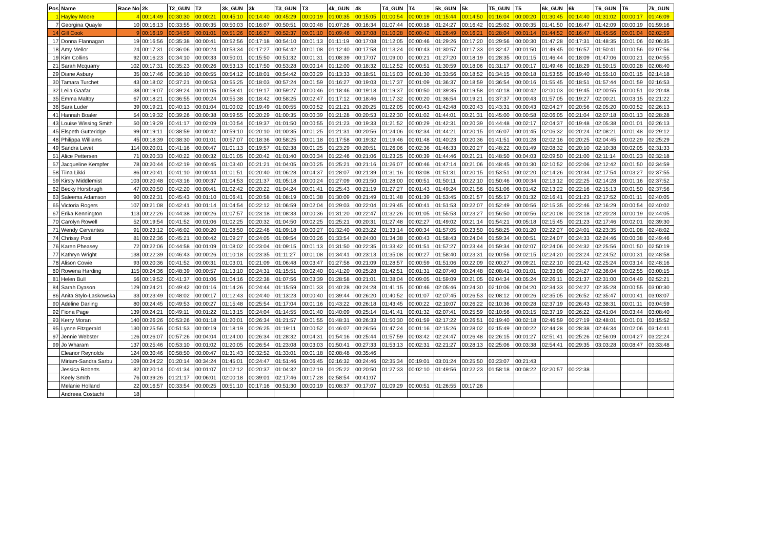| Pos | Name | Race No | 2k | T2_GUN | T2 | 3k_GUN | 3k | T3_GUN | T3 | 4k_GUN | 4k | T4_GUN | T4 | 5k_GUN | 5k | T5_GUN | T5 | 6k_GUN | 6k | T6_GUN | T6 | 7k_GUN |
| --- | --- | --- | --- | --- | --- | --- | --- | --- | --- | --- | --- | --- | --- | --- | --- | --- | --- | --- | --- | --- | --- | --- |
| 1 | Hayley Moore | 4 | 00:14:49 | 00:30:30 | 00:00:21 | 00:45:10 | 00:14:40 | 00:45:29 | 00:00:19 | 01:00:35 | 00:15:05 | 01:00:54 | 00:00:19 | 01:15:44 | 00:14:50 | 01:16:04 | 00:00:20 | 01:30:45 | 00:14:40 | 01:31:02 | 00:00:17 | 01:46:09 |
| 7 | Georgina Quayle | 10 | 00:16:13 | 00:33:55 | 00:00:35 | 00:50:03 | 00:16:07 | 00:50:51 | 00:00:48 | 01:07:26 | 00:16:34 | 01:07:44 | 00:00:18 | 01:24:27 | 00:16:42 | 01:25:02 | 00:00:35 | 01:41:50 | 00:16:47 | 01:42:09 | 00:00:19 | 01:59:16 |
| 14 | Gill Cook | 9 | 00:16:19 | 00:34:59 | 00:01:01 | 00:51:26 | 00:16:27 | 00:52:37 | 00:01:10 | 01:09:46 | 00:17:08 | 01:10:28 | 00:00:42 | 01:26:49 | 00:16:21 | 01:28:04 | 00:01:14 | 01:44:52 | 00:16:47 | 01:45:56 | 00:01:04 | 02:02:59 |
| 17 | Donna Flannagan | 19 | 00:16:56 | 00:35:38 | 00:00:41 | 00:52:56 | 00:17:18 | 00:54:10 | 00:01:13 | 01:11:19 | 00:17:08 | 01:12:05 | 00:00:46 | 01:29:26 | 00:17:20 | 01:29:56 | 00:00:30 | 01:47:28 | 00:17:31 | 01:48:35 | 00:01:06 | 02:06:35 |
| 18 | Amy Mellor | 24 | 00:17:31 | 00:36:06 | 00:00:24 | 00:53:34 | 00:17:27 | 00:54:42 | 00:01:08 | 01:12:40 | 00:17:58 | 01:13:24 | 00:00:43 | 01:30:57 | 00:17:33 | 01:32:47 | 00:01:50 | 01:49:45 | 00:16:57 | 01:50:41 | 00:00:56 | 02:07:56 |
| 19 | Kim Collins | 92 | 00:16:23 | 00:34:10 | 00:00:33 | 00:50:01 | 00:15:50 | 00:51:32 | 00:01:31 | 01:08:39 | 00:17:07 | 01:09:00 | 00:00:21 | 01:27:20 | 00:18:19 | 01:28:35 | 00:01:15 | 01:46:44 | 00:18:09 | 01:47:06 | 00:00:21 | 02:04:55 |
| 21 | Sarah Mcquarry | 102 | 00:17:31 | 00:35:23 | 00:00:26 | 00:53:13 | 00:17:50 | 00:53:28 | 00:00:14 | 01:12:00 | 00:18:32 | 01:12:52 | 00:00:51 | 01:30:59 | 00:18:06 | 01:31:17 | 00:00:17 | 01:49:46 | 00:18:29 | 01:50:15 | 00:00:28 | 02:08:40 |
| 29 | Diane Asbury | 35 | 00:17:46 | 00:36:10 | 00:00:55 | 00:54:12 | 00:18:01 | 00:54:42 | 00:00:29 | 01:13:33 | 00:18:51 | 01:15:03 | 00:01:30 | 01:33:56 | 00:18:52 | 01:34:15 | 00:00:18 | 01:53:55 | 00:19:40 | 01:55:10 | 00:01:15 | 02:14:18 |
| 30 | Tamara Turchet | 43 | 00:18:02 | 00:37:21 | 00:00:53 | 00:55:25 | 00:18:03 | 00:57:24 | 00:01:59 | 01:16:27 | 00:19:03 | 01:17:37 | 00:01:09 | 01:36:37 | 00:18:59 | 01:36:54 | 00:00:16 | 01:55:45 | 00:18:51 | 01:57:44 | 00:01:59 | 02:16:53 |
| 32 | Leila Gaafar | 38 | 00:19:07 | 00:39:24 | 00:01:05 | 00:58:41 | 00:19:17 | 00:59:27 | 00:00:46 | 01:18:46 | 00:19:18 | 01:19:37 | 00:00:50 | 01:39:35 | 00:19:58 | 01:40:18 | 00:00:42 | 02:00:03 | 00:19:45 | 02:00:55 | 00:00:51 | 02:20:48 |
| 35 | Emma Maltby | 67 | 00:18:21 | 00:36:55 | 00:00:24 | 00:55:38 | 00:18:42 | 00:58:25 | 00:02:47 | 01:17:12 | 00:18:46 | 01:17:32 | 00:00:20 | 01:36:54 | 00:19:21 | 01:37:37 | 00:00:43 | 01:57:05 | 00:19:27 | 02:00:21 | 00:03:15 | 02:21:22 |
| 36 | Sara Luder | 39 | 00:19:21 | 00:40:13 | 00:01:04 | 01:00:02 | 00:19:49 | 01:00:55 | 00:00:52 | 01:21:21 | 00:20:25 | 01:22:05 | 00:00:43 | 01:42:48 | 00:20:43 | 01:43:31 | 00:00:43 | 02:04:27 | 00:20:56 | 02:05:20 | 00:00:52 | 02:26:13 |
| 41 | Hannah Boaler | 54 | 00:19:32 | 00:39:26 | 00:00:38 | 00:59:55 | 00:20:29 | 01:00:35 | 00:00:39 | 01:21:28 | 00:20:53 | 01:22:30 | 00:01:02 | 01:44:01 | 00:21:31 | 01:45:00 | 00:00:58 | 02:06:05 | 00:21:04 | 02:07:18 | 00:01:13 | 02:28:28 |
| 43 | Louise Wissing Smith | 50 | 00:19:29 | 00:41:17 | 00:02:09 | 01:00:54 | 00:19:37 | 01:01:50 | 00:00:55 | 01:21:23 | 00:19:33 | 01:21:52 | 00:00:29 | 01:42:31 | 00:20:39 | 01:44:48 | 00:02:17 | 02:04:37 | 00:19:48 | 02:05:38 | 00:01:01 | 02:26:13 |
| 45 | Elspeth Gutteridge | 99 | 00:19:11 | 00:38:59 | 00:00:42 | 00:59:10 | 00:20:10 | 01:00:35 | 00:01:25 | 01:21:31 | 00:20:56 | 01:24:06 | 00:02:34 | 01:44:21 | 00:20:15 | 01:46:07 | 00:01:45 | 02:06:32 | 00:20:24 | 02:08:21 | 00:01:48 | 02:29:12 |
| 48 | Philippa Williams | 45 | 00:18:39 | 00:38:30 | 00:01:01 | 00:57:07 | 00:18:36 | 00:58:25 | 00:01:18 | 01:17:58 | 00:19:32 | 01:19:46 | 00:01:48 | 01:40:23 | 00:20:36 | 01:41:51 | 00:01:28 | 02:02:16 | 00:20:25 | 02:04:45 | 00:02:29 | 02:25:29 |
| 49 | Sandra Levet | 114 | 00:20:01 | 00:41:16 | 00:00:47 | 01:01:13 | 00:19:57 | 01:02:38 | 00:01:25 | 01:23:29 | 00:20:51 | 01:26:06 | 00:02:36 | 01:46:33 | 00:20:27 | 01:48:22 | 00:01:49 | 02:08:32 | 00:20:10 | 02:10:38 | 00:02:05 | 02:31:33 |
| 51 | Alice Pettersen | 71 | 00:20:33 | 00:40:22 | 00:00:32 | 01:01:05 | 00:20:42 | 01:01:40 | 00:00:34 | 01:22:46 | 00:21:06 | 01:23:25 | 00:00:39 | 01:44:46 | 00:21:21 | 01:48:50 | 00:04:03 | 02:09:50 | 00:21:00 | 02:11:14 | 00:01:23 | 02:32:18 |
| 57 | Jacqueline Kempfer | 78 | 00:20:44 | 00:42:19 | 00:00:45 | 01:03:40 | 00:21:21 | 01:04:05 | 00:00:25 | 01:25:21 | 00:21:16 | 01:26:07 | 00:00:46 | 01:47:14 | 00:21:06 | 01:48:45 | 00:01:30 | 02:10:52 | 00:22:06 | 02:12:42 | 00:01:50 | 02:34:59 |
| 58 | Tiina Likki | 86 | 00:20:41 | 00:41:10 | 00:00:44 | 01:01:51 | 00:20:40 | 01:06:28 | 00:04:37 | 01:28:07 | 00:21:39 | 01:31:16 | 00:03:08 | 01:51:31 | 00:20:15 | 01:53:51 | 00:02:20 | 02:14:26 | 00:20:34 | 02:17:54 | 00:03:27 | 02:37:55 |
| 59 | Kirsty Middlemist | 103 | 00:20:48 | 00:43:16 | 00:00:37 | 01:04:53 | 00:21:37 | 01:05:18 | 00:00:24 | 01:27:09 | 00:21:50 | 01:28:00 | 00:00:51 | 01:50:11 | 00:22:10 | 01:50:46 | 00:00:34 | 02:13:12 | 00:22:25 | 02:14:28 | 00:01:16 | 02:37:52 |
| 62 | Becky Horsbrugh | 47 | 00:20:50 | 00:42:20 | 00:00:41 | 01:02:42 | 00:20:22 | 01:04:24 | 00:01:41 | 01:25:43 | 00:21:19 | 01:27:27 | 00:01:43 | 01:49:24 | 00:21:56 | 01:51:06 | 00:01:42 | 02:13:22 | 00:22:16 | 02:15:13 | 00:01:50 | 02:37:56 |
| 63 | Saleema Adamson | 90 | 00:22:31 | 00:45:43 | 00:01:10 | 01:06:41 | 00:20:58 | 01:08:19 | 00:01:38 | 01:30:09 | 00:21:49 | 01:31:48 | 00:01:39 | 01:53:45 | 00:21:57 | 01:55:17 | 00:01:32 | 02:16:41 | 00:21:23 | 02:17:52 | 00:01:11 | 02:40:05 |
| 65 | Victoria Rogers | 107 | 00:21:08 | 00:42:41 | 00:01:14 | 01:04:54 | 00:22:12 | 01:06:59 | 00:02:04 | 01:29:03 | 00:22:04 | 01:29:45 | 00:00:41 | 01:51:53 | 00:22:07 | 01:52:49 | 00:00:56 | 02:15:35 | 00:22:46 | 02:16:29 | 00:00:54 | 02:40:02 |
| 67 | Erika Kennington | 113 | 00:22:26 | 00:44:38 | 00:00:26 | 01:07:57 | 00:23:18 | 01:08:33 | 00:00:36 | 01:31:20 | 00:22:47 | 01:32:26 | 00:01:05 | 01:55:53 | 00:23:27 | 01:56:50 | 00:00:56 | 02:20:08 | 00:23:18 | 02:20:28 | 00:00:19 | 02:44:05 |
| 70 | Carolyn Rowell | 52 | 00:19:54 | 00:41:52 | 00:01:06 | 01:02:25 | 00:20:32 | 01:04:50 | 00:02:25 | 01:25:21 | 00:20:31 | 01:27:48 | 00:02:27 | 01:49:02 | 00:21:14 | 01:54:21 | 00:05:18 | 02:15:45 | 00:21:23 | 02:17:46 | 00:02:01 | 02:39:30 |
| 71 | Wendy Cervantes | 91 | 00:23:12 | 00:46:02 | 00:00:20 | 01:08:50 | 00:22:48 | 01:09:18 | 00:00:27 | 01:32:40 | 00:23:22 | 01:33:14 | 00:00:34 | 01:57:05 | 00:23:50 | 01:58:25 | 00:01:20 | 02:22:27 | 00:24:01 | 02:23:35 | 00:01:08 | 02:48:02 |
| 74 | Chrissy Pool | 81 | 00:22:36 | 00:45:21 | 00:00:42 | 01:09:27 | 00:24:05 | 01:09:54 | 00:00:26 | 01:33:54 | 00:24:00 | 01:34:38 | 00:00:43 | 01:58:43 | 00:24:04 | 01:59:34 | 00:00:51 | 02:24:07 | 00:24:33 | 02:24:46 | 00:00:38 | 02:49:46 |
| 76 | Karen Pheasey | 72 | 00:22:06 | 00:44:58 | 00:01:09 | 01:08:02 | 00:23:04 | 01:09:15 | 00:01:13 | 01:31:50 | 00:22:35 | 01:33:42 | 00:01:51 | 01:57:27 | 00:23:44 | 01:59:34 | 00:02:07 | 02:24:06 | 00:24:32 | 02:25:56 | 00:01:50 | 02:50:19 |
| 77 | Kathryn Wright | 138 | 00:22:39 | 00:46:43 | 00:00:26 | 01:10:18 | 00:23:35 | 01:11:27 | 00:01:08 | 01:34:41 | 00:23:13 | 01:35:08 | 00:00:27 | 01:58:40 | 00:23:31 | 02:00:56 | 00:02:15 | 02:24:20 | 00:23:24 | 02:24:52 | 00:00:31 | 02:48:58 |
| 78 | Alison Cowie | 93 | 00:20:36 | 00:41:52 | 00:00:31 | 01:03:01 | 00:21:09 | 01:06:48 | 00:03:47 | 01:27:58 | 00:21:09 | 01:28:57 | 00:00:59 | 01:51:06 | 00:22:09 | 02:00:27 | 00:09:21 | 02:22:10 | 00:21:42 | 02:25:24 | 00:03:14 | 02:48:16 |
| 80 | Rowena Harding | 115 | 00:24:36 | 00:48:39 | 00:00:57 | 01:13:10 | 00:24:31 | 01:15:51 | 00:02:40 | 01:41:20 | 00:25:28 | 01:42:51 | 00:01:31 | 02:07:40 | 00:24:48 | 02:08:41 | 00:01:01 | 02:33:08 | 00:24:27 | 02:36:04 | 00:02:55 | 03:00:15 |
| 81 | Helen Bull | 56 | 00:19:52 | 00:41:37 | 00:01:06 | 01:04:16 | 00:22:38 | 01:07:56 | 00:03:39 | 01:28:58 | 00:21:01 | 01:38:04 | 00:09:05 | 01:59:09 | 00:21:05 | 02:04:34 | 00:05:24 | 02:26:11 | 00:21:37 | 02:31:00 | 00:04:49 | 02:52:21 |
| 84 | Sarah Dyason | 129 | 00:24:21 | 00:49:42 | 00:01:16 | 01:14:26 | 00:24:44 | 01:15:59 | 00:01:33 | 01:40:28 | 00:24:28 | 01:41:15 | 00:00:46 | 02:05:46 | 00:24:30 | 02:10:06 | 00:04:20 | 02:34:33 | 00:24:27 | 02:35:28 | 00:00:55 | 03:00:30 |
| 86 | Anita Stylo-Laskowska | 33 | 00:23:49 | 00:48:02 | 00:00:17 | 01:12:43 | 00:24:40 | 01:13:23 | 00:00:40 | 01:39:44 | 00:26:20 | 01:40:52 | 00:01:07 | 02:07:45 | 00:26:53 | 02:08:12 | 00:00:26 | 02:35:05 | 00:26:52 | 02:35:47 | 00:00:41 | 03:03:07 |
| 90 | Adeline Darling | 80 | 00:24:45 | 00:49:53 | 00:00:27 | 01:15:48 | 00:25:54 | 01:17:04 | 00:01:16 | 01:43:22 | 00:26:18 | 01:43:45 | 00:00:22 | 02:10:07 | 00:26:22 | 02:10:36 | 00:00:28 | 02:37:19 | 00:26:43 | 02:38:31 | 00:01:11 | 03:04:59 |
| 92 | Fiona Page | 139 | 00:24:21 | 00:49:11 | 00:01:22 | 01:13:15 | 00:24:04 | 01:14:55 | 00:01:40 | 01:40:09 | 00:25:14 | 01:41:41 | 00:01:32 | 02:07:41 | 00:25:59 | 02:10:56 | 00:03:15 | 02:37:19 | 00:26:22 | 02:41:04 | 00:03:44 | 03:08:40 |
| 93 | Kerry Moran | 140 | 00:26:26 | 00:53:26 | 00:01:18 | 01:20:01 | 00:26:34 | 01:21:57 | 00:01:55 | 01:48:31 | 00:26:33 | 01:50:30 | 00:01:59 | 02:17:22 | 00:26:51 | 02:19:40 | 00:02:18 | 02:46:59 | 00:27:19 | 02:48:01 | 00:01:01 | 03:15:52 |
| 95 | Lynne Fitzgerald | 130 | 00:25:56 | 00:51:53 | 00:00:19 | 01:18:19 | 00:26:25 | 01:19:11 | 00:00:52 | 01:46:07 | 00:26:56 | 01:47:24 | 00:01:16 | 02:15:26 | 00:28:02 | 02:15:49 | 00:00:22 | 02:44:28 | 00:28:38 | 02:46:34 | 00:02:06 | 03:14:41 |
| 97 | Jennie Webster | 126 | 00:26:07 | 00:57:26 | 00:04:04 | 01:24:00 | 00:26:34 | 01:28:32 | 00:04:31 | 01:54:16 | 00:25:44 | 01:57:59 | 00:03:42 | 02:24:47 | 00:26:48 | 02:26:15 | 00:01:27 | 02:51:41 | 00:25:26 | 02:56:09 | 00:04:27 | 03:22:24 |
| 99 | Jo Wharam | 137 | 00:25:46 | 00:53:10 | 00:01:02 | 01:20:05 | 00:26:54 | 01:23:08 | 00:03:03 | 01:50:41 | 00:27:33 | 01:53:13 | 00:02:31 | 02:21:27 | 00:28:13 | 02:25:06 | 00:03:38 | 02:54:41 | 00:29:35 | 03:03:28 | 00:08:47 | 03:33:48 |
| | Eleanor Reynolds | 124 | 00:30:46 | 00:58:50 | 00:00:47 | 01:31:43 | 00:32:52 | 01:33:01 | 00:01:18 | 02:08:48 | 00:35:46 | | | | | | | | | | | |
| | Miriam-Sandra Sarbu | 109 | 00:24:22 | 01:20:14 | 00:34:24 | 01:45:01 | 00:24:47 | 01:51:46 | 00:06:45 | 02:16:32 | 00:24:46 | 02:35:34 | 00:19:01 | 03:01:24 | 00:25:50 | 03:23:07 | 00:21:43 | | | | | |
| | Jessica Roberts | 82 | 00:20:14 | 00:41:34 | 00:01:07 | 01:02:12 | 00:20:37 | 01:04:32 | 00:02:19 | 01:25:22 | 00:20:50 | 01:27:33 | 00:02:10 | 01:49:56 | 00:22:23 | 01:58:18 | 00:08:22 | 02:20:57 | 00:22:38 | | | |
| | Keely Smith | 76 | 00:39:26 | 01:21:17 | 00:06:01 | 02:00:18 | 00:39:01 | 02:17:46 | 00:17:28 | 02:58:54 | 00:41:07 | | | | | | | | | | | |
| | Melanie Holland | 22 | 00:16:57 | 00:33:54 | 00:00:25 | 00:51:10 | 00:17:16 | 00:51:30 | 00:00:19 | 01:08:37 | 00:17:07 | 01:09:29 | 00:00:51 | 01:26:55 | 00:17:26 | | | | | | | |
| | Andreea Costachi | 18 | | | | | | | | | | | | | | | | | | | | |